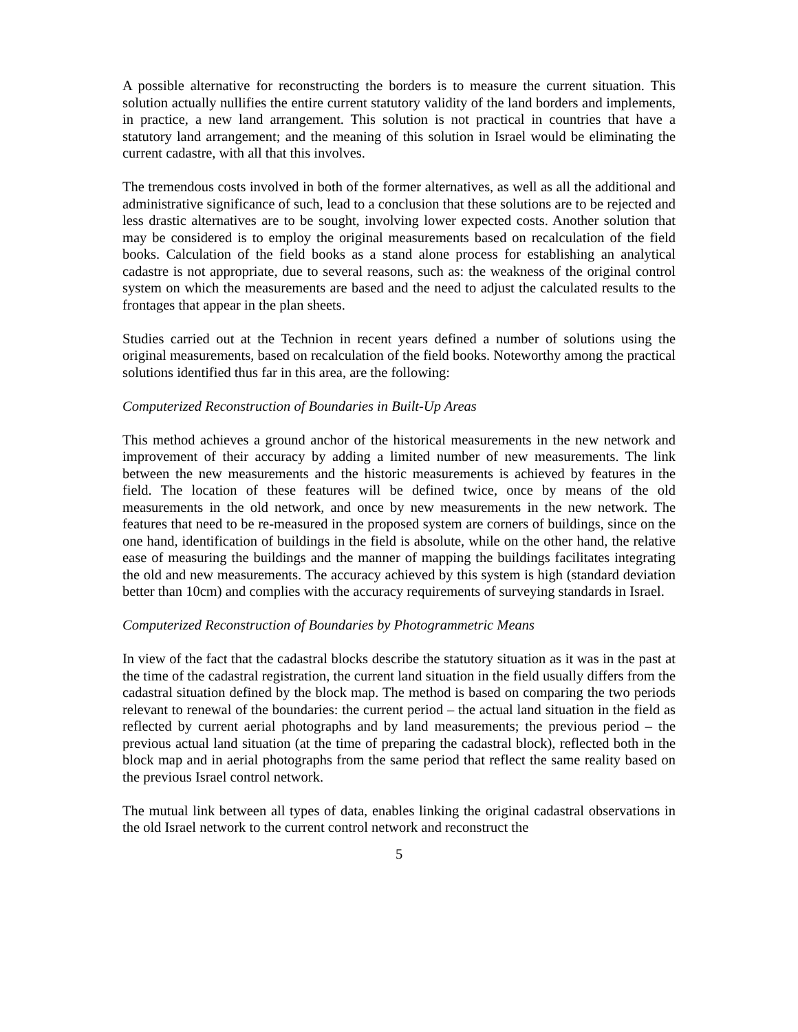A possible alternative for reconstructing the borders is to measure the current situation. This solution actually nullifies the entire current statutory validity of the land borders and implements, in practice, a new land arrangement. This solution is not practical in countries that have a statutory land arrangement; and the meaning of this solution in Israel would be eliminating the current cadastre, with all that this involves.
The tremendous costs involved in both of the former alternatives, as well as all the additional and administrative significance of such, lead to a conclusion that these solutions are to be rejected and less drastic alternatives are to be sought, involving lower expected costs. Another solution that may be considered is to employ the original measurements based on recalculation of the field books. Calculation of the field books as a stand alone process for establishing an analytical cadastre is not appropriate, due to several reasons, such as: the weakness of the original control system on which the measurements are based and the need to adjust the calculated results to the frontages that appear in the plan sheets.
Studies carried out at the Technion in recent years defined a number of solutions using the original measurements, based on recalculation of the field books. Noteworthy among the practical solutions identified thus far in this area, are the following:
Computerized Reconstruction of Boundaries in Built-Up Areas
This method achieves a ground anchor of the historical measurements in the new network and improvement of their accuracy by adding a limited number of new measurements. The link between the new measurements and the historic measurements is achieved by features in the field. The location of these features will be defined twice, once by means of the old measurements in the old network, and once by new measurements in the new network. The features that need to be re-measured in the proposed system are corners of buildings, since on the one hand, identification of buildings in the field is absolute, while on the other hand, the relative ease of measuring the buildings and the manner of mapping the buildings facilitates integrating the old and new measurements. The accuracy achieved by this system is high (standard deviation better than 10cm) and complies with the accuracy requirements of surveying standards in Israel.
Computerized Reconstruction of Boundaries by Photogrammetric Means
In view of the fact that the cadastral blocks describe the statutory situation as it was in the past at the time of the cadastral registration, the current land situation in the field usually differs from the cadastral situation defined by the block map. The method is based on comparing the two periods relevant to renewal of the boundaries: the current period – the actual land situation in the field as reflected by current aerial photographs and by land measurements; the previous period – the previous actual land situation (at the time of preparing the cadastral block), reflected both in the block map and in aerial photographs from the same period that reflect the same reality based on the previous Israel control network.
The mutual link between all types of data, enables linking the original cadastral observations in the old Israel network to the current control network and reconstruct the
5